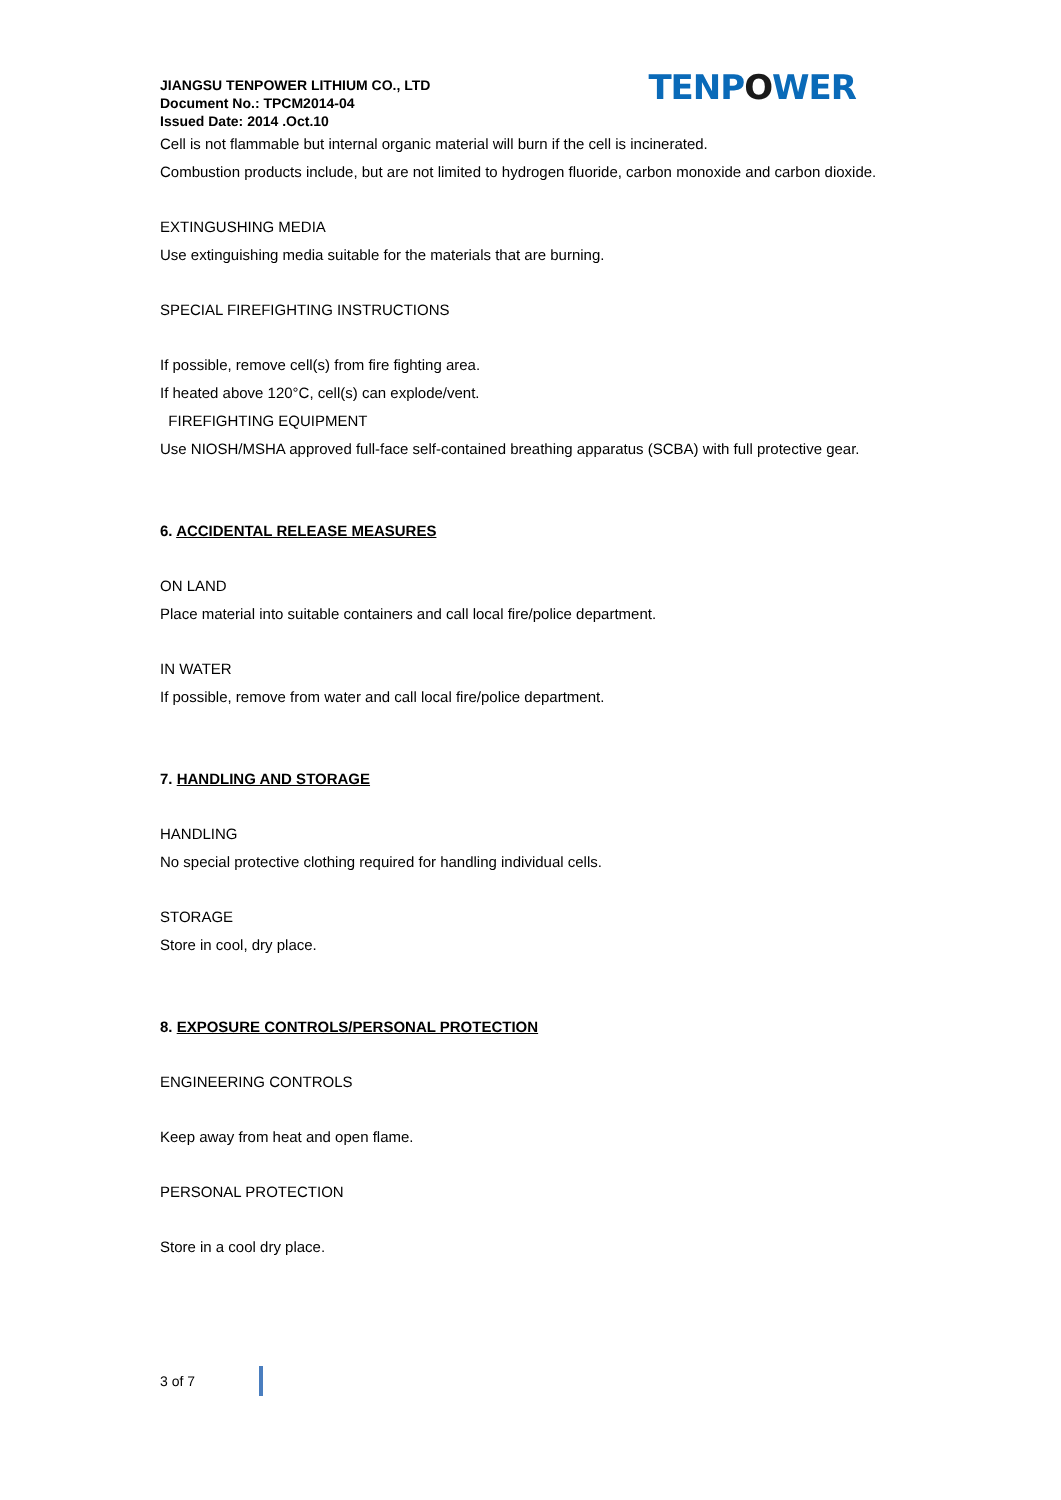JIANGSU TENPOWER LITHIUM CO., LTD
Document No.: TPCM2014-04
Issued Date: 2014 .Oct.10
TENPOWER
Cell is not flammable but internal organic material will burn if the cell is incinerated.
Combustion products include, but are not limited to hydrogen fluoride, carbon monoxide and carbon dioxide.
EXTINGUSHING MEDIA
Use extinguishing media suitable for the materials that are burning.
SPECIAL FIREFIGHTING INSTRUCTIONS
If possible, remove cell(s) from fire fighting area.
If heated above 120°C, cell(s) can explode/vent.
FIREFIGHTING EQUIPMENT
Use NIOSH/MSHA approved full-face self-contained breathing apparatus (SCBA) with full protective gear.
6. ACCIDENTAL RELEASE MEASURES
ON LAND
Place material into suitable containers and call local fire/police department.
IN WATER
If possible, remove from water and call local fire/police department.
7. HANDLING AND STORAGE
HANDLING
No special protective clothing required for handling individual cells.
STORAGE
Store in cool, dry place.
8. EXPOSURE CONTROLS/PERSONAL PROTECTION
ENGINEERING CONTROLS
Keep away from heat and open flame.
PERSONAL PROTECTION
Store in a cool dry place.
3 of 7